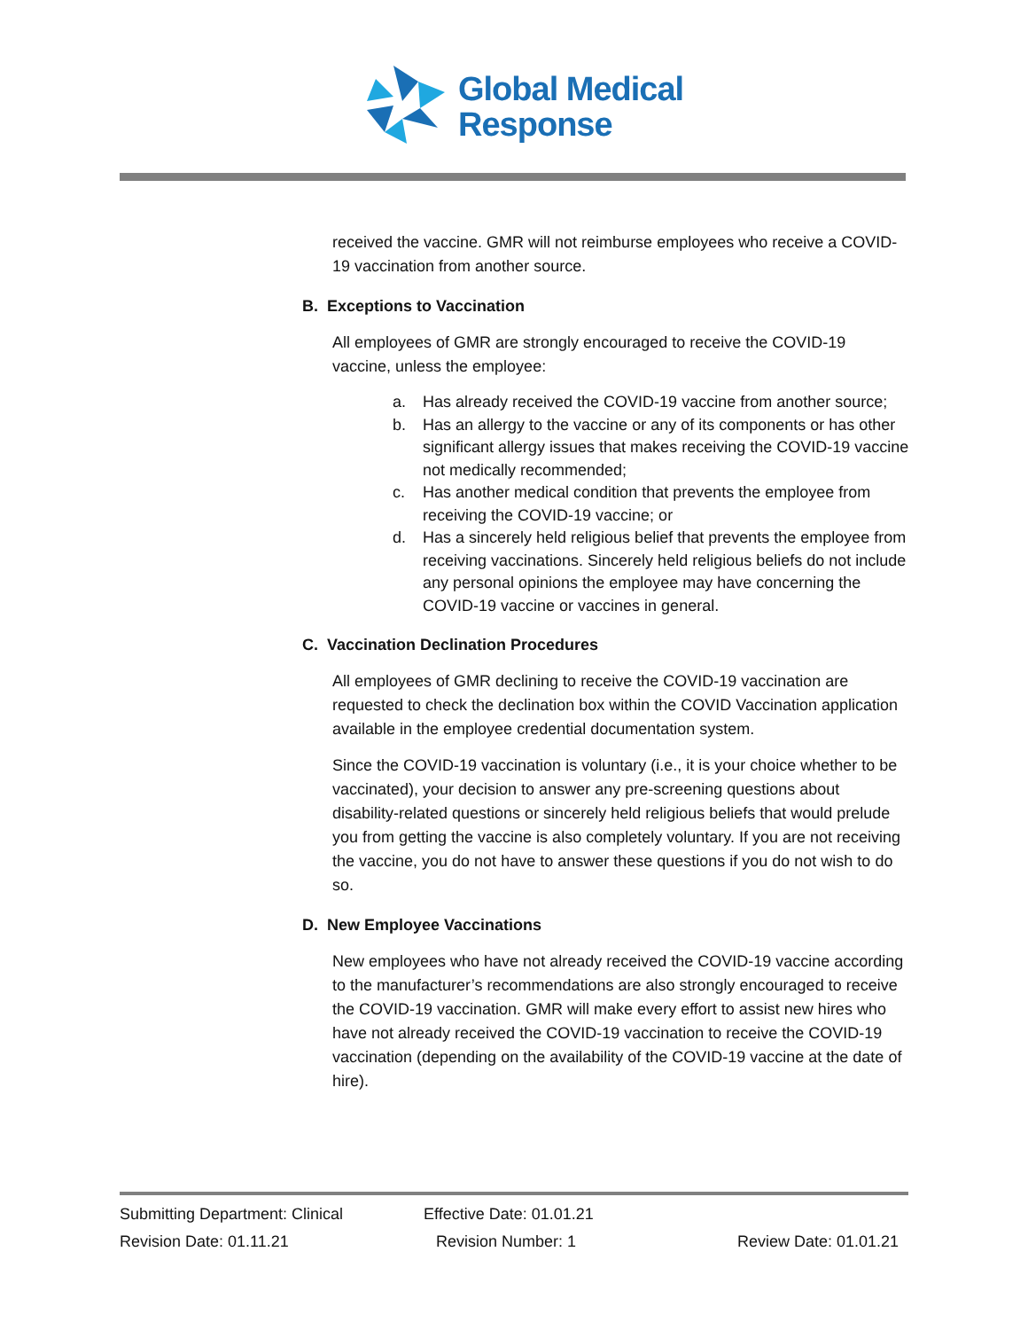Global Medical
Response
received the vaccine. GMR will not reimburse employees who receive a COVID-19 vaccination from another source.
B. Exceptions to Vaccination
All employees of GMR are strongly encouraged to receive the COVID-19 vaccine, unless the employee:
a. Has already received the COVID-19 vaccine from another source;
b. Has an allergy to the vaccine or any of its components or has other significant allergy issues that makes receiving the COVID-19 vaccine not medically recommended;
c. Has another medical condition that prevents the employee from receiving the COVID-19 vaccine; or
d. Has a sincerely held religious belief that prevents the employee from receiving vaccinations. Sincerely held religious beliefs do not include any personal opinions the employee may have concerning the COVID-19 vaccine or vaccines in general.
C. Vaccination Declination Procedures
All employees of GMR declining to receive the COVID-19 vaccination are requested to check the declination box within the COVID Vaccination application available in the employee credential documentation system.
Since the COVID-19 vaccination is voluntary (i.e., it is your choice whether to be vaccinated), your decision to answer any pre-screening questions about disability-related questions or sincerely held religious beliefs that would prelude you from getting the vaccine is also completely voluntary. If you are not receiving the vaccine, you do not have to answer these questions if you do not wish to do so.
D. New Employee Vaccinations
New employees who have not already received the COVID-19 vaccine according to the manufacturer’s recommendations are also strongly encouraged to receive the COVID-19 vaccination. GMR will make every effort to assist new hires who have not already received the COVID-19 vaccination to receive the COVID-19 vaccination (depending on the availability of the COVID-19 vaccine at the date of hire).
Submitting Department: Clinical Effective Date: 01.01.21
Revision Date: 01.11.21 Revision Number: 1 Review Date: 01.01.21